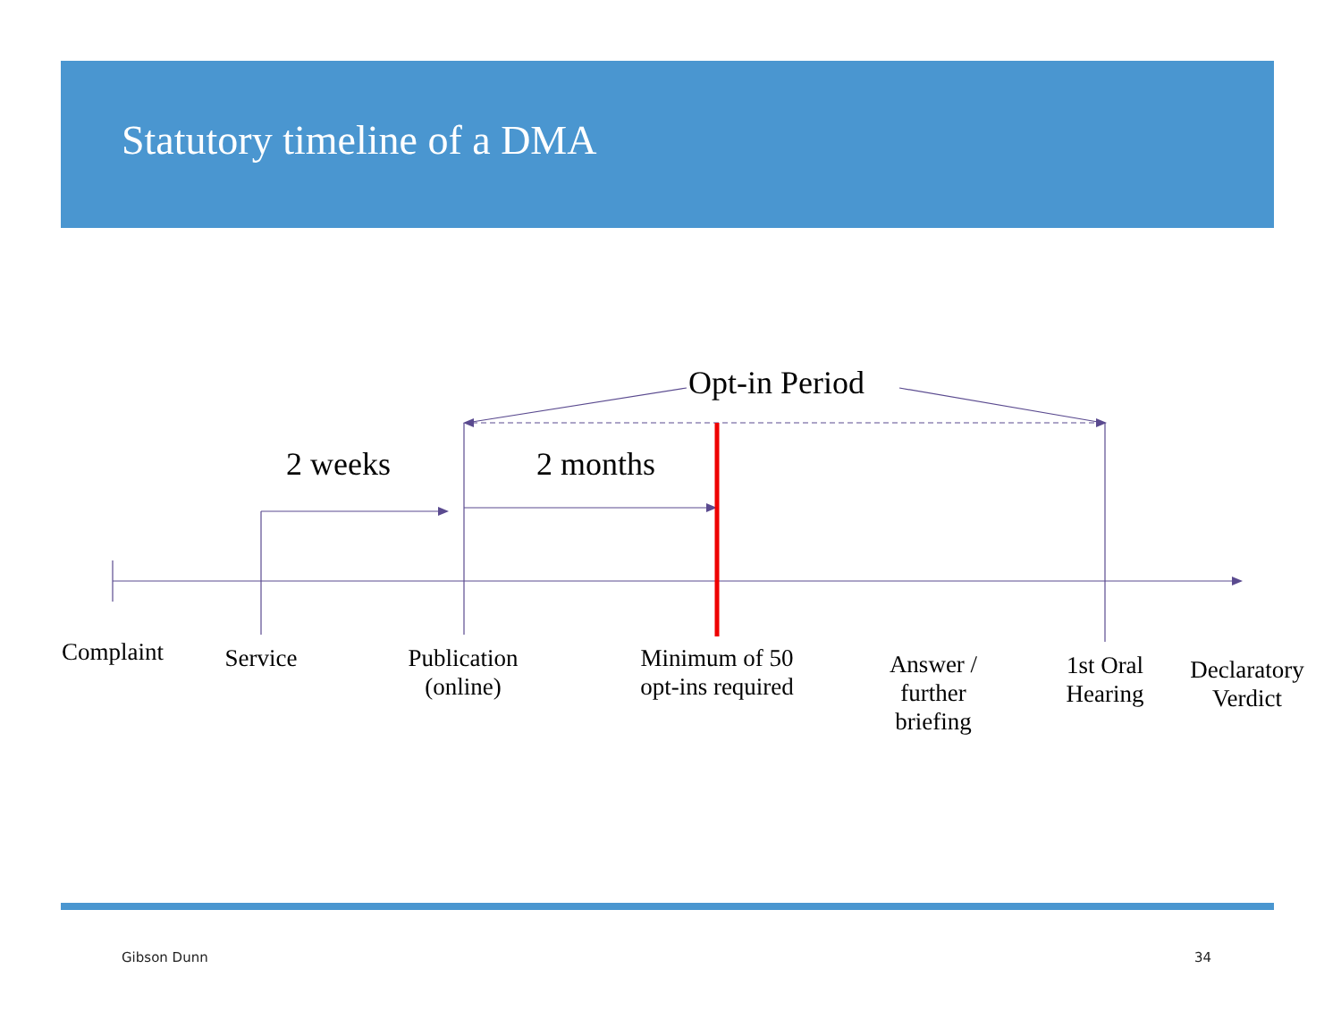Statutory timeline of a DMA
Opt-in Period
2 weeks 2 months
Complaint
Service
Publication
(online)
Minimum of 50
opt-ins required
Answer /
further
briefing
1st Oral
Hearing
Declaratory
Verdict
Gibson Dunn 34